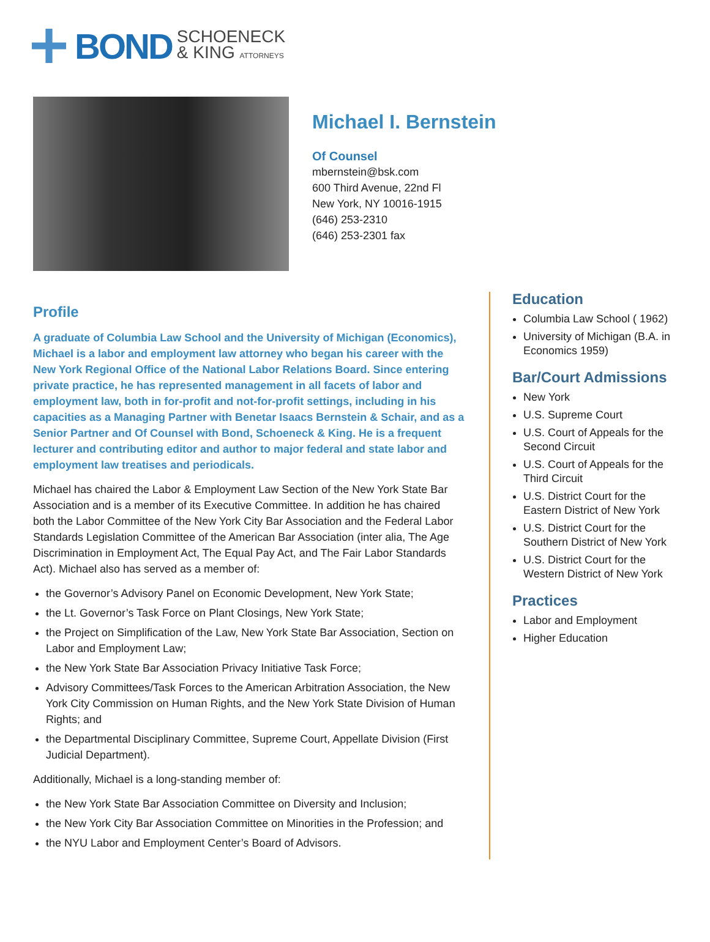BOND SCHOENECK
& KING ATTORNEYS
Michael I. Bernstein
Of Counsel
mbernstein@bsk.com
600 Third Avenue, 22nd Fl
New York, NY 10016-1915
(646) 253-2310
(646) 253-2301 fax
Profile
A graduate of Columbia Law School and the University of Michigan (Economics), Michael is a labor and employment law attorney who began his career with the New York Regional Office of the National Labor Relations Board. Since entering private practice, he has represented management in all facets of labor and employment law, both in for-profit and not-for-profit settings, including in his capacities as a Managing Partner with Benetar Isaacs Bernstein & Schair, and as a Senior Partner and Of Counsel with Bond, Schoeneck & King. He is a frequent lecturer and contributing editor and author to major federal and state labor and employment law treatises and periodicals.
Michael has chaired the Labor & Employment Law Section of the New York State Bar Association and is a member of its Executive Committee. In addition he has chaired both the Labor Committee of the New York City Bar Association and the Federal Labor Standards Legislation Committee of the American Bar Association (inter alia, The Age Discrimination in Employment Act, The Equal Pay Act, and The Fair Labor Standards Act). Michael also has served as a member of:
the Governor’s Advisory Panel on Economic Development, New York State;
the Lt. Governor’s Task Force on Plant Closings, New York State;
the Project on Simplification of the Law, New York State Bar Association, Section on Labor and Employment Law;
the New York State Bar Association Privacy Initiative Task Force;
Advisory Committees/Task Forces to the American Arbitration Association, the New York City Commission on Human Rights, and the New York State Division of Human Rights; and
the Departmental Disciplinary Committee, Supreme Court, Appellate Division (First Judicial Department).
Additionally, Michael is a long-standing member of:
the New York State Bar Association Committee on Diversity and Inclusion;
the New York City Bar Association Committee on Minorities in the Profession; and
the NYU Labor and Employment Center’s Board of Advisors.
Education
Columbia Law School ( 1962)
University of Michigan (B.A. in Economics 1959)
Bar/Court Admissions
New York
U.S. Supreme Court
U.S. Court of Appeals for the Second Circuit
U.S. Court of Appeals for the Third Circuit
U.S. District Court for the Eastern District of New York
U.S. District Court for the Southern District of New York
U.S. District Court for the Western District of New York
Practices
Labor and Employment
Higher Education